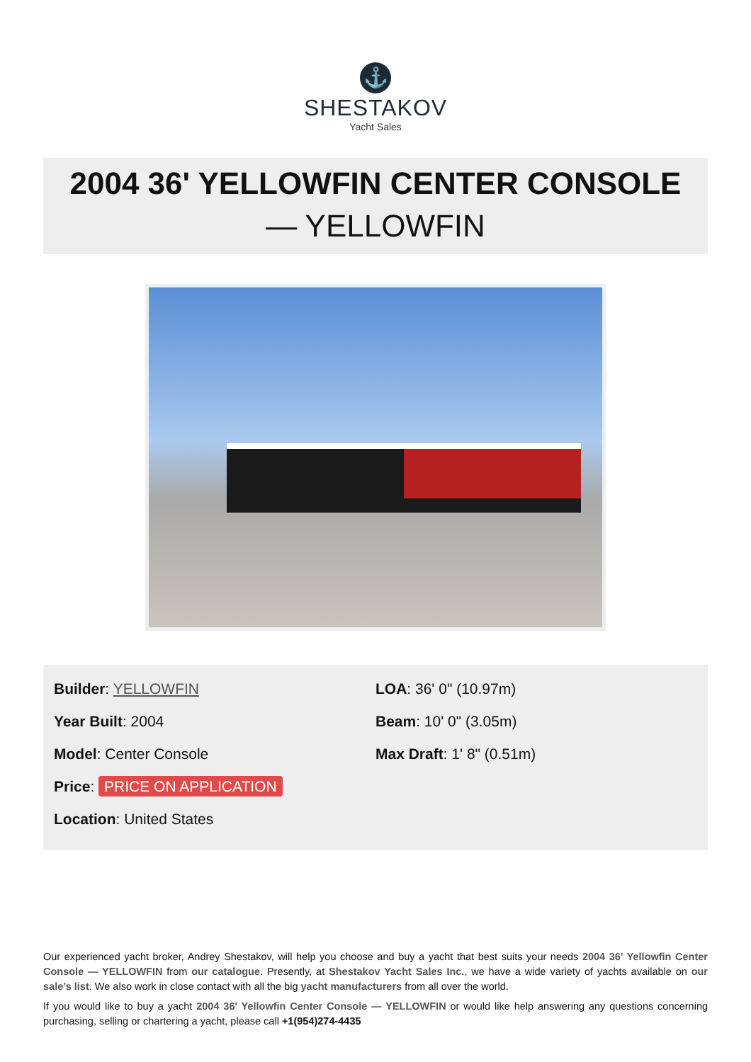⚓
SHESTAKOV
Yacht Sales
2004 36' YELLOWFIN CENTER CONSOLE
— YELLOWFIN
Builder: YELLOWFIN
Year Built: 2004
Model: Center Console
Price: PRICE ON APPLICATION
Location: United States
LOA: 36' 0" (10.97m)
Beam: 10' 0" (3.05m)
Max Draft: 1' 8" (0.51m)
Our experienced yacht broker, Andrey Shestakov, will help you choose and buy a yacht that best suits your needs 2004 36' Yellowfin Center Console — YELLOWFIN from our catalogue. Presently, at Shestakov Yacht Sales Inc., we have a wide variety of yachts available on our sale’s list. We also work in close contact with all the big yacht manufacturers from all over the world.
If you would like to buy a yacht 2004 36' Yellowfin Center Console — YELLOWFIN or would like help answering any questions concerning purchasing, selling or chartering a yacht, please call +1(954)274-4435